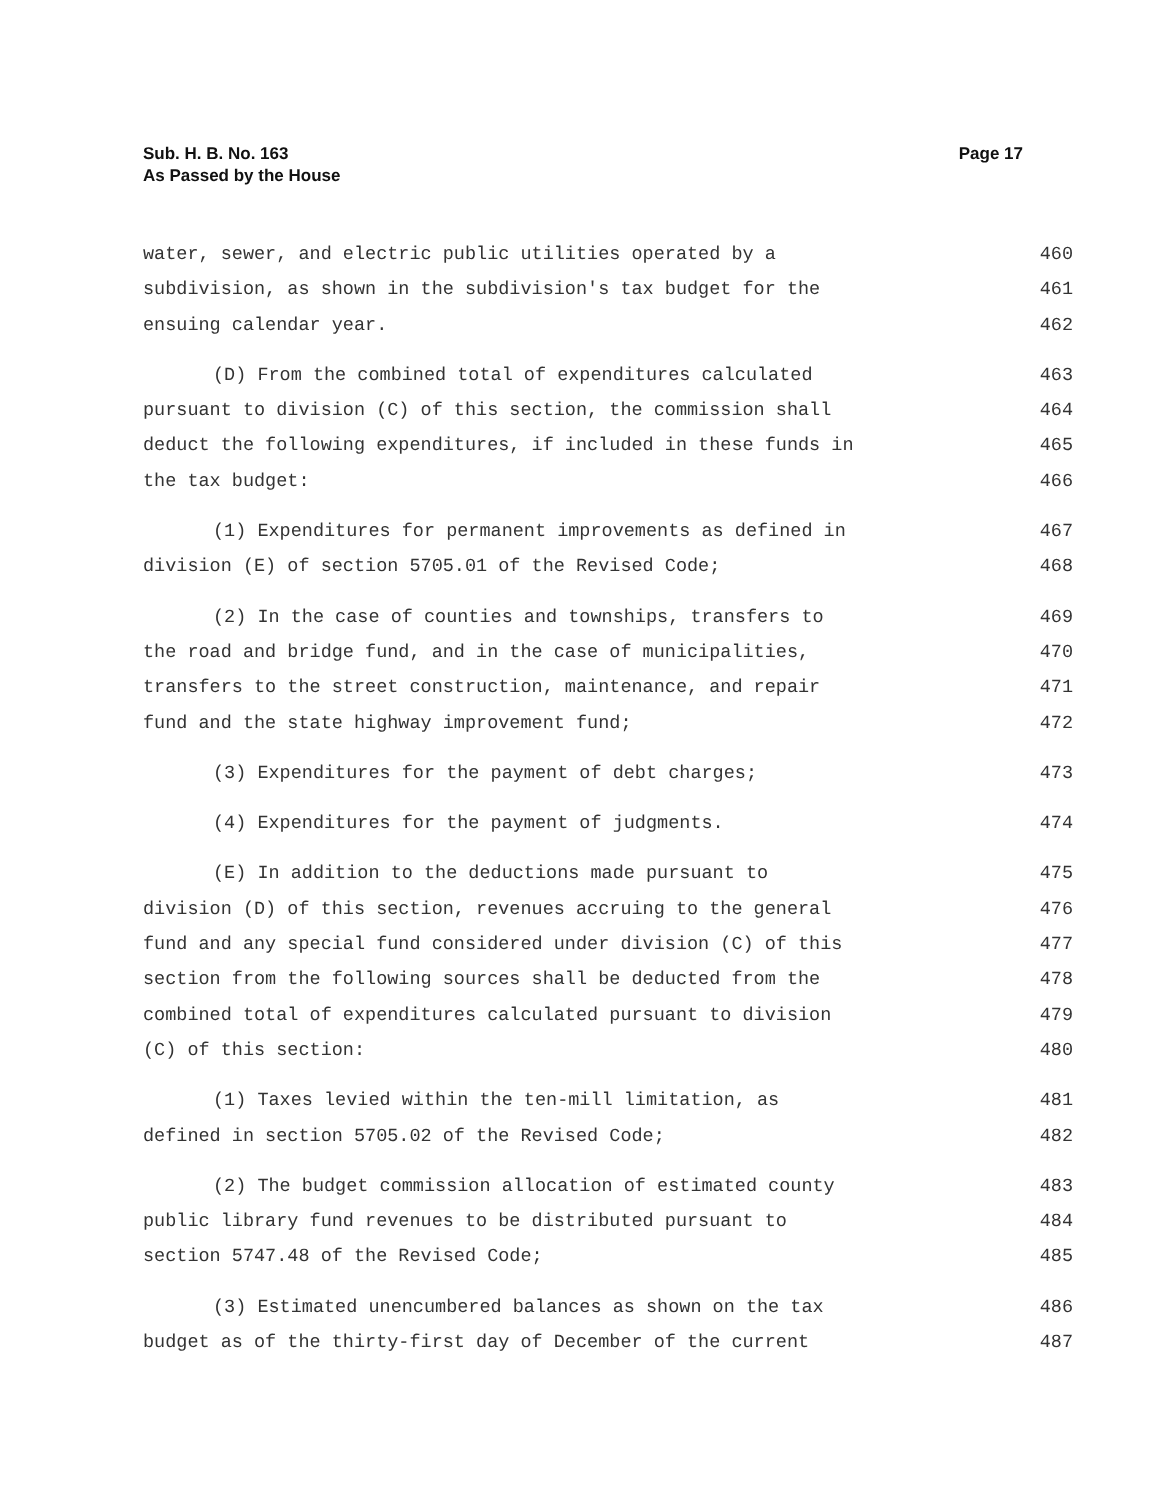Sub. H. B. No. 163
As Passed by the House
Page 17
water, sewer, and electric public utilities operated by a 460
subdivision, as shown in the subdivision's tax budget for the 461
ensuing calendar year. 462
(D) From the combined total of expenditures calculated 463
pursuant to division (C) of this section, the commission shall 464
deduct the following expenditures, if included in these funds in 465
the tax budget: 466
(1) Expenditures for permanent improvements as defined in 467
division (E) of section 5705.01 of the Revised Code; 468
(2) In the case of counties and townships, transfers to 469
the road and bridge fund, and in the case of municipalities, 470
transfers to the street construction, maintenance, and repair 471
fund and the state highway improvement fund; 472
(3) Expenditures for the payment of debt charges; 473
(4) Expenditures for the payment of judgments. 474
(E) In addition to the deductions made pursuant to 475
division (D) of this section, revenues accruing to the general 476
fund and any special fund considered under division (C) of this 477
section from the following sources shall be deducted from the 478
combined total of expenditures calculated pursuant to division 479
(C) of this section: 480
(1) Taxes levied within the ten-mill limitation, as 481
defined in section 5705.02 of the Revised Code; 482
(2) The budget commission allocation of estimated county 483
public library fund revenues to be distributed pursuant to 484
section 5747.48 of the Revised Code; 485
(3) Estimated unencumbered balances as shown on the tax 486
budget as of the thirty-first day of December of the current 487